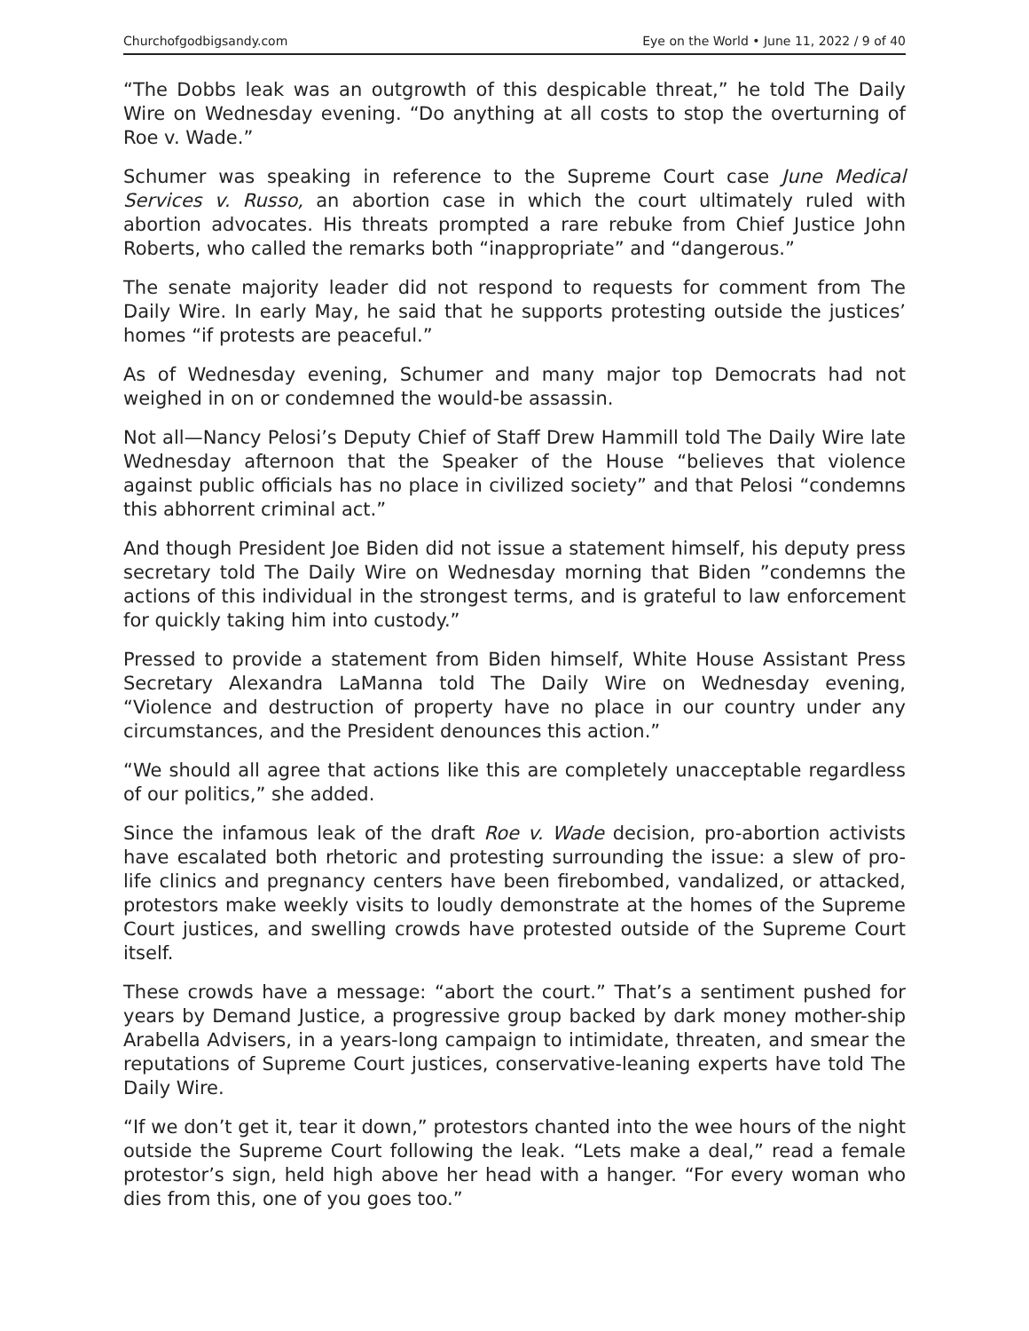Churchofgodbigsandy.com Eye on the World • June 11, 2022 / 9 of 40
“The Dobbs leak was an outgrowth of this despicable threat,” he told The Daily Wire on Wednesday evening. “Do anything at all costs to stop the overturning of Roe v. Wade.”
Schumer was speaking in reference to the Supreme Court case June Medical Services v. Russo, an abortion case in which the court ultimately ruled with abortion advocates. His threats prompted a rare rebuke from Chief Justice John Roberts, who called the remarks both “inappropriate” and “dangerous.”
The senate majority leader did not respond to requests for comment from The Daily Wire. In early May, he said that he supports protesting outside the justices’ homes “if protests are peaceful.”
As of Wednesday evening, Schumer and many major top Democrats had not weighed in on or condemned the would-be assassin.
Not all—Nancy Pelosi’s Deputy Chief of Staff Drew Hammill told The Daily Wire late Wednesday afternoon that the Speaker of the House “believes that violence against public officials has no place in civilized society” and that Pelosi “condemns this abhorrent criminal act.”
And though President Joe Biden did not issue a statement himself, his deputy press secretary told The Daily Wire on Wednesday morning that Biden ”condemns the actions of this individual in the strongest terms, and is grateful to law enforcement for quickly taking him into custody.”
Pressed to provide a statement from Biden himself, White House Assistant Press Secretary Alexandra LaManna told The Daily Wire on Wednesday evening, “Violence and destruction of property have no place in our country under any circumstances, and the President denounces this action.”
“We should all agree that actions like this are completely unacceptable regardless of our politics,” she added.
Since the infamous leak of the draft Roe v. Wade decision, pro-abortion activists have escalated both rhetoric and protesting surrounding the issue: a slew of pro-life clinics and pregnancy centers have been firebombed, vandalized, or attacked, protestors make weekly visits to loudly demonstrate at the homes of the Supreme Court justices, and swelling crowds have protested outside of the Supreme Court itself.
These crowds have a message: “abort the court.” That’s a sentiment pushed for years by Demand Justice, a progressive group backed by dark money mother-ship Arabella Advisers, in a years-long campaign to intimidate, threaten, and smear the reputations of Supreme Court justices, conservative-leaning experts have told The Daily Wire.
“If we don’t get it, tear it down,” protestors chanted into the wee hours of the night outside the Supreme Court following the leak. “Lets make a deal,” read a female protestor’s sign, held high above her head with a hanger. “For every woman who dies from this, one of you goes too.”